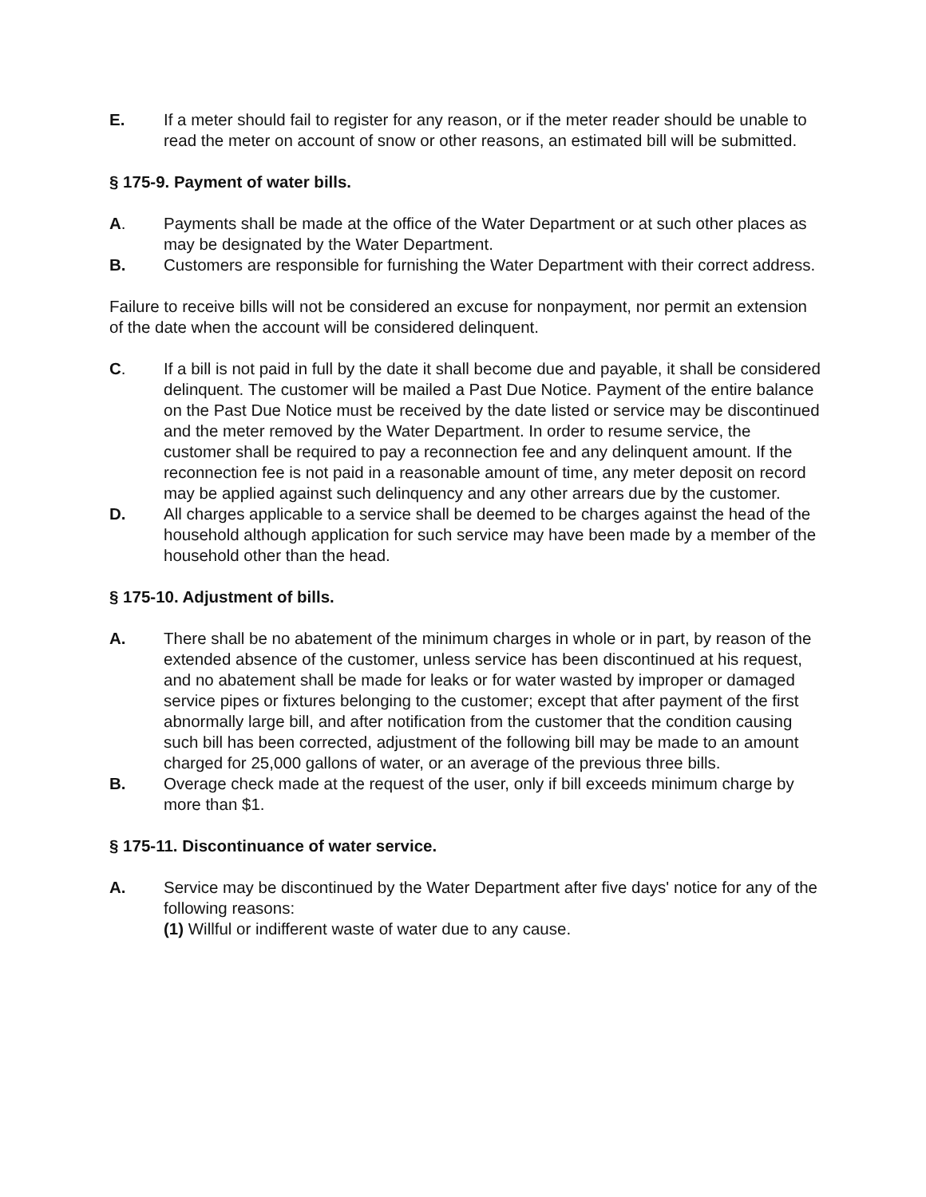E. If a meter should fail to register for any reason, or if the meter reader should be unable to read the meter on account of snow or other reasons, an estimated bill will be submitted.
§ 175-9. Payment of water bills.
A. Payments shall be made at the office of the Water Department or at such other places as may be designated by the Water Department.
B. Customers are responsible for furnishing the Water Department with their correct address.
Failure to receive bills will not be considered an excuse for nonpayment, nor permit an extension of the date when the account will be considered delinquent.
C. If a bill is not paid in full by the date it shall become due and payable, it shall be considered delinquent. The customer will be mailed a Past Due Notice. Payment of the entire balance on the Past Due Notice must be received by the date listed or service may be discontinued and the meter removed by the Water Department. In order to resume service, the customer shall be required to pay a reconnection fee and any delinquent amount. If the reconnection fee is not paid in a reasonable amount of time, any meter deposit on record may be applied against such delinquency and any other arrears due by the customer.
D. All charges applicable to a service shall be deemed to be charges against the head of the household although application for such service may have been made by a member of the household other than the head.
§ 175-10. Adjustment of bills.
A. There shall be no abatement of the minimum charges in whole or in part, by reason of the extended absence of the customer, unless service has been discontinued at his request, and no abatement shall be made for leaks or for water wasted by improper or damaged service pipes or fixtures belonging to the customer; except that after payment of the first abnormally large bill, and after notification from the customer that the condition causing such bill has been corrected, adjustment of the following bill may be made to an amount charged for 25,000 gallons of water, or an average of the previous three bills.
B. Overage check made at the request of the user, only if bill exceeds minimum charge by more than $1.
§ 175-11. Discontinuance of water service.
A. Service may be discontinued by the Water Department after five days' notice for any of the following reasons:
(1) Willful or indifferent waste of water due to any cause.